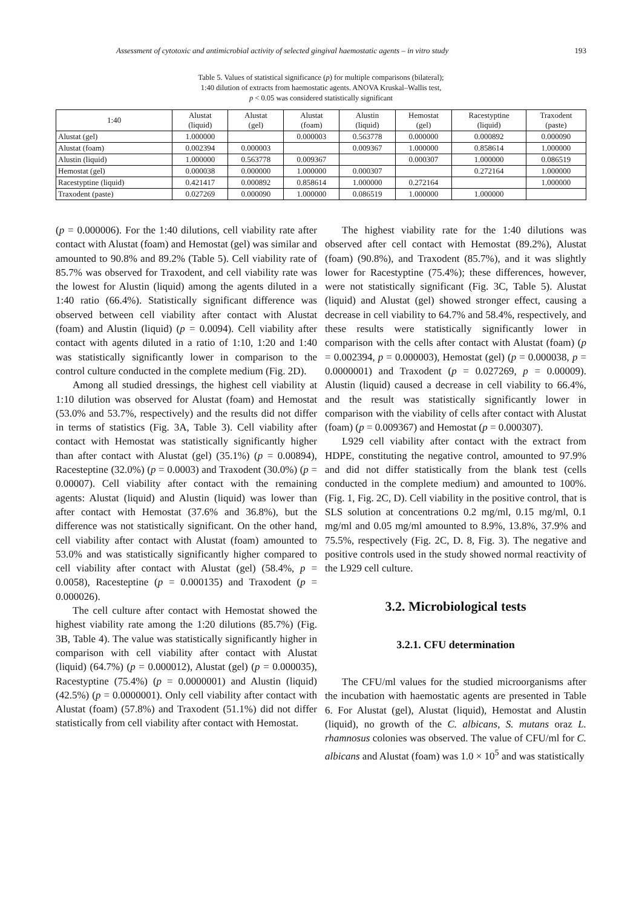Assessment of cytotoxic and antimicrobial activity of selected gingival haemostatic agents – in vitro study 193
Table 5. Values of statistical significance (p) for multiple comparisons (bilateral);
1:40 dilution of extracts from haemostatic agents. ANOVA Kruskal–Wallis test,
p < 0.05 was considered statistically significant
| 1:40 | Alustat (liquid) | Alustat (gel) | Alustat (foam) | Alustin (liquid) | Hemostat (gel) | Racestyptine (liquid) | Traxodent (paste) |
| --- | --- | --- | --- | --- | --- | --- | --- |
| Alustat (gel) | 1.000000 | | 0.000003 | 0.563778 | 0.000000 | 0.000892 | 0.000090 |
| Alustat (foam) | 0.002394 | 0.000003 | | 0.009367 | 1.000000 | 0.858614 | 1.000000 |
| Alustin (liquid) | 1.000000 | 0.563778 | 0.009367 | | 0.000307 | 1.000000 | 0.086519 |
| Hemostat (gel) | 0.000038 | 0.000000 | 1.000000 | 0.000307 | | 0.272164 | 1.000000 |
| Racestyptine (liquid) | 0.421417 | 0.000892 | 0.858614 | 1.000000 | 0.272164 | | 1.000000 |
| Traxodent (paste) | 0.027269 | 0.000090 | 1.000000 | 0.086519 | 1.000000 | 1.000000 | |
(p = 0.000006). For the 1:40 dilutions, cell viability rate after contact with Alustat (foam) and Hemostat (gel) was similar and amounted to 90.8% and 89.2% (Table 5). Cell viability rate of 85.7% was observed for Traxodent, and cell viability rate was the lowest for Alustin (liquid) among the agents diluted in a 1:40 ratio (66.4%). Statistically significant difference was observed between cell viability after contact with Alustat (foam) and Alustin (liquid) (p = 0.0094). Cell viability after contact with agents diluted in a ratio of 1:10, 1:20 and 1:40 was statistically significantly lower in comparison to the control culture conducted in the complete medium (Fig. 2D).
Among all studied dressings, the highest cell viability at 1:10 dilution was observed for Alustat (foam) and Hemostat (53.0% and 53.7%, respectively) and the results did not differ in terms of statistics (Fig. 3A, Table 3). Cell viability after contact with Hemostat was statistically significantly higher than after contact with Alustat (gel) (35.1%) (p = 0.00894), Racesteptine (32.0%) (p = 0.0003) and Traxodent (30.0%) (p = 0.00007). Cell viability after contact with the remaining agents: Alustat (liquid) and Alustin (liquid) was lower than after contact with Hemostat (37.6% and 36.8%), but the difference was not statistically significant. On the other hand, cell viability after contact with Alustat (foam) amounted to 53.0% and was statistically significantly higher compared to cell viability after contact with Alustat (gel) (58.4%, p = 0.0058), Racesteptine (p = 0.000135) and Traxodent (p = 0.000026).
The cell culture after contact with Hemostat showed the highest viability rate among the 1:20 dilutions (85.7%) (Fig. 3B, Table 4). The value was statistically significantly higher in comparison with cell viability after contact with Alustat (liquid) (64.7%) (p = 0.000012), Alustat (gel) (p = 0.000035), Racestyptine (75.4%) (p = 0.0000001) and Alustin (liquid) (42.5%) (p = 0.0000001). Only cell viability after contact with Alustat (foam) (57.8%) and Traxodent (51.1%) did not differ statistically from cell viability after contact with Hemostat.
The highest viability rate for the 1:40 dilutions was observed after cell contact with Hemostat (89.2%), Alustat (foam) (90.8%), and Traxodent (85.7%), and it was slightly lower for Racestyptine (75.4%); these differences, however, were not statistically significant (Fig. 3C, Table 5). Alustat (liquid) and Alustat (gel) showed stronger effect, causing a decrease in cell viability to 64.7% and 58.4%, respectively, and these results were statistically significantly lower in comparison with the cells after contact with Alustat (foam) (p = 0.002394, p = 0.000003), Hemostat (gel) (p = 0.000038, p = 0.0000001) and Traxodent (p = 0.027269, p = 0.00009). Alustin (liquid) caused a decrease in cell viability to 66.4%, and the result was statistically significantly lower in comparison with the viability of cells after contact with Alustat (foam) (p = 0.009367) and Hemostat (p = 0.000307).
L929 cell viability after contact with the extract from HDPE, constituting the negative control, amounted to 97.9% and did not differ statistically from the blank test (cells conducted in the complete medium) and amounted to 100%. (Fig. 1, Fig. 2C, D). Cell viability in the positive control, that is SLS solution at concentrations 0.2 mg/ml, 0.15 mg/ml, 0.1 mg/ml and 0.05 mg/ml amounted to 8.9%, 13.8%, 37.9% and 75.5%, respectively (Fig. 2C, D. 8, Fig. 3). The negative and positive controls used in the study showed normal reactivity of the L929 cell culture.
3.2. Microbiological tests
3.2.1. CFU determination
The CFU/ml values for the studied microorganisms after the incubation with haemostatic agents are presented in Table 6. For Alustat (gel), Alustat (liquid), Hemostat and Alustin (liquid), no growth of the C. albicans, S. mutans oraz L. rhamnosus colonies was observed. The value of CFU/ml for C. albicans and Alustat (foam) was 1.0 × 10<sup>5</sup> and was statistically